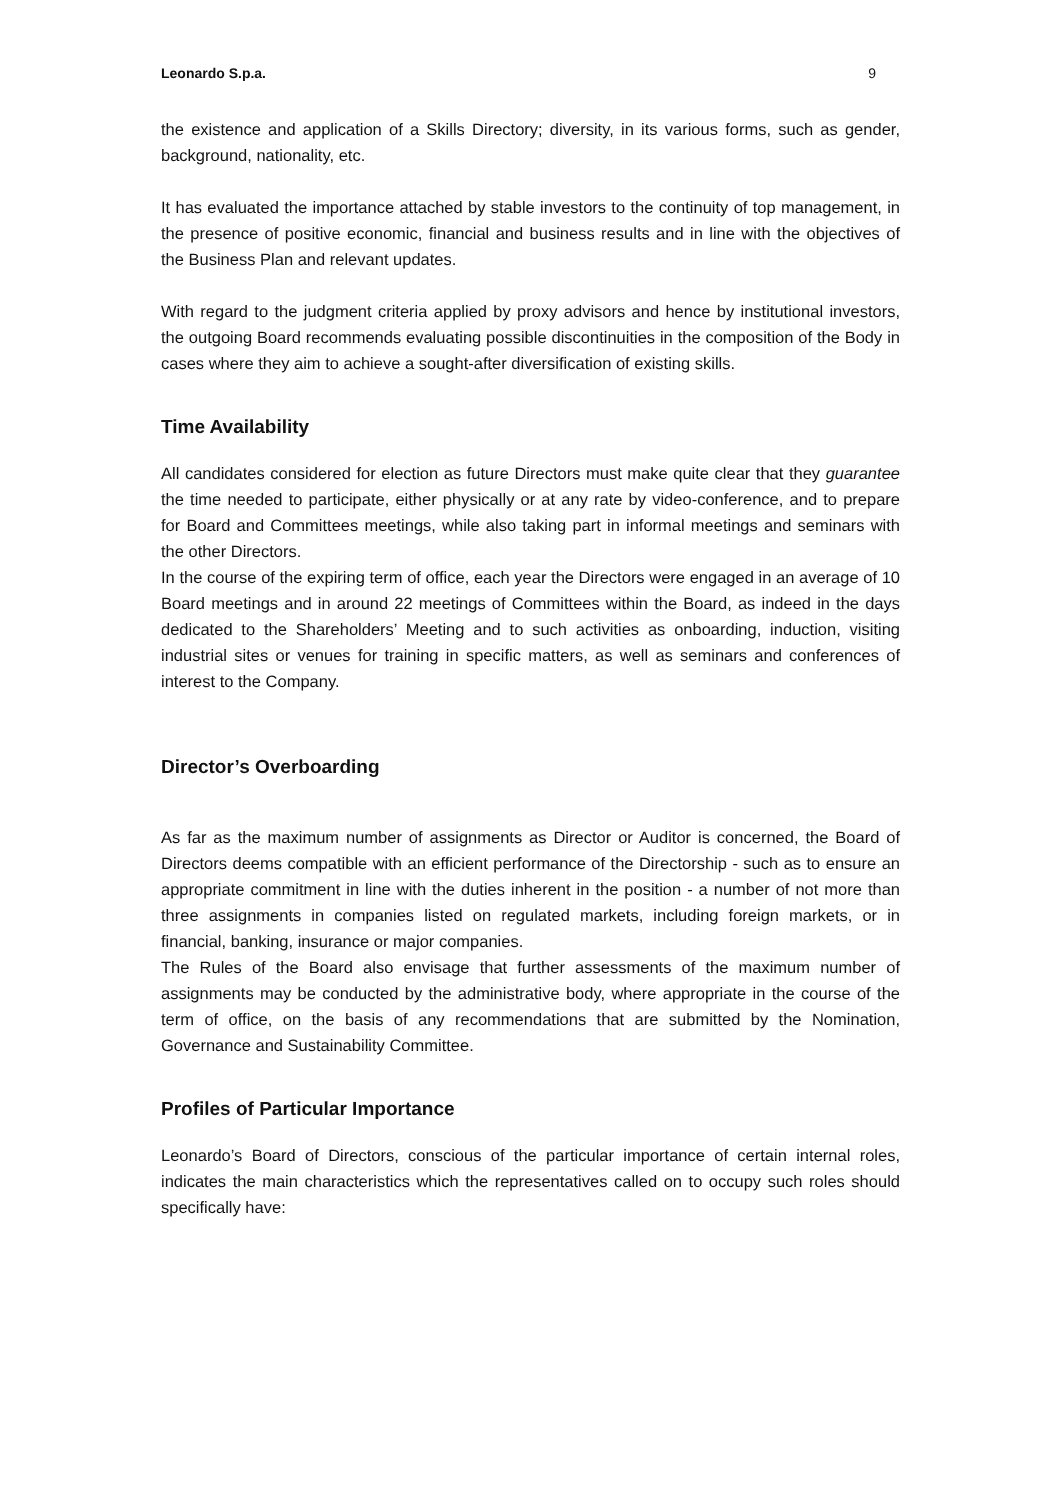Leonardo S.p.a. 9
the existence and application of a Skills Directory; diversity, in its various forms, such as gender, background, nationality, etc.
It has evaluated the importance attached by stable investors to the continuity of top management, in the presence of positive economic, financial and business results and in line with the objectives of the Business Plan and relevant updates.
With regard to the judgment criteria applied by proxy advisors and hence by institutional investors, the outgoing Board recommends evaluating possible discontinuities in the composition of the Body in cases where they aim to achieve a sought-after diversification of existing skills.
Time Availability
All candidates considered for election as future Directors must make quite clear that they guarantee the time needed to participate, either physically or at any rate by video-conference, and to prepare for Board and Committees meetings, while also taking part in informal meetings and seminars with the other Directors.
In the course of the expiring term of office, each year the Directors were engaged in an average of 10 Board meetings and in around 22 meetings of Committees within the Board, as indeed in the days dedicated to the Shareholders’ Meeting and to such activities as onboarding, induction, visiting industrial sites or venues for training in specific matters, as well as seminars and conferences of interest to the Company.
Director’s Overboarding
As far as the maximum number of assignments as Director or Auditor is concerned, the Board of Directors deems compatible with an efficient performance of the Directorship - such as to ensure an appropriate commitment in line with the duties inherent in the position - a number of not more than three assignments in companies listed on regulated markets, including foreign markets, or in financial, banking, insurance or major companies.
The Rules of the Board also envisage that further assessments of the maximum number of assignments may be conducted by the administrative body, where appropriate in the course of the term of office, on the basis of any recommendations that are submitted by the Nomination, Governance and Sustainability Committee.
Profiles of Particular Importance
Leonardo’s Board of Directors, conscious of the particular importance of certain internal roles, indicates the main characteristics which the representatives called on to occupy such roles should specifically have: